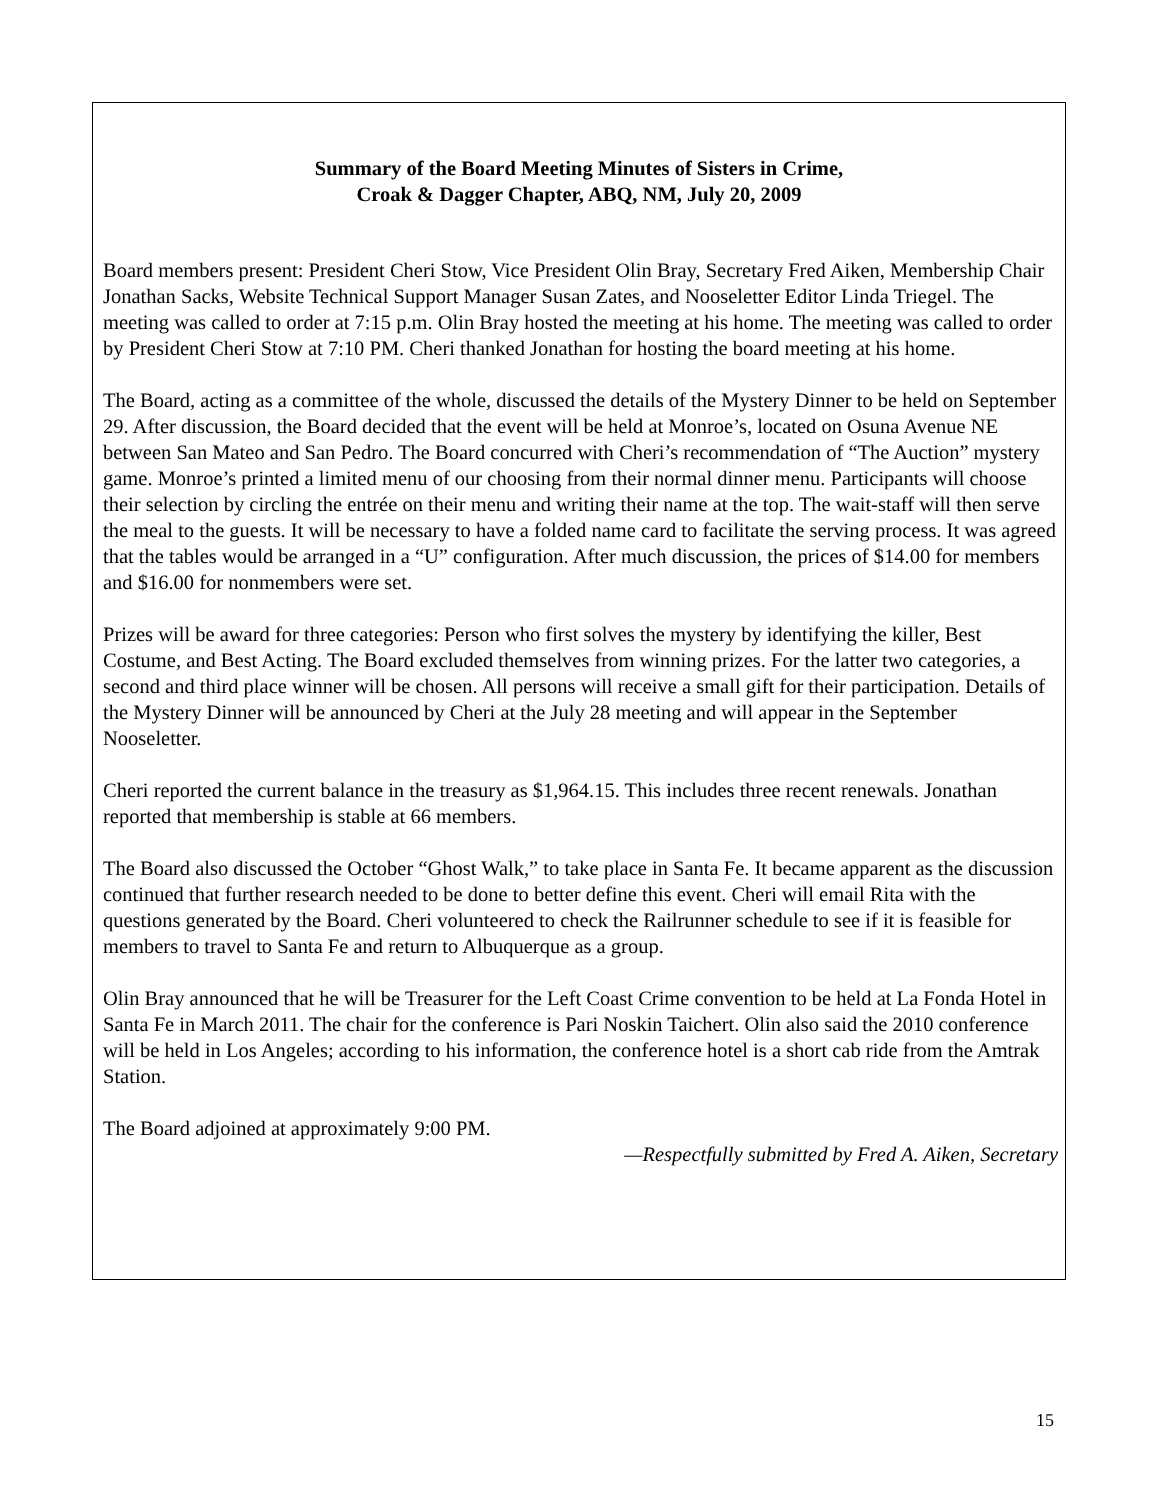Summary of the Board Meeting Minutes of Sisters in Crime,
Croak & Dagger Chapter, ABQ, NM, July 20, 2009
Board members present: President Cheri Stow, Vice President Olin Bray, Secretary Fred Aiken, Membership Chair Jonathan Sacks, Website Technical Support Manager Susan Zates, and Nooseletter Editor Linda Triegel. The meeting was called to order at 7:15 p.m. Olin Bray hosted the meeting at his home. The meeting was called to order by President Cheri Stow at 7:10 PM. Cheri thanked Jonathan for hosting the board meeting at his home.
The Board, acting as a committee of the whole, discussed the details of the Mystery Dinner to be held on September 29. After discussion, the Board decided that the event will be held at Monroe’s, located on Osuna Avenue NE between San Mateo and San Pedro. The Board concurred with Cheri’s recommendation of “The Auction” mystery game. Monroe’s printed a limited menu of our choosing from their normal dinner menu. Participants will choose their selection by circling the entrée on their menu and writing their name at the top. The wait-staff will then serve the meal to the guests. It will be necessary to have a folded name card to facilitate the serving process. It was agreed that the tables would be arranged in a “U” configuration. After much discussion, the prices of $14.00 for members and $16.00 for nonmembers were set.
Prizes will be award for three categories: Person who first solves the mystery by identifying the killer, Best Costume, and Best Acting. The Board excluded themselves from winning prizes. For the latter two categories, a second and third place winner will be chosen. All persons will receive a small gift for their participation. Details of the Mystery Dinner will be announced by Cheri at the July 28 meeting and will appear in the September Nooseletter.
Cheri reported the current balance in the treasury as $1,964.15. This includes three recent renewals. Jonathan reported that membership is stable at 66 members.
The Board also discussed the October “Ghost Walk,” to take place in Santa Fe. It became apparent as the discussion continued that further research needed to be done to better define this event. Cheri will email Rita with the questions generated by the Board. Cheri volunteered to check the Railrunner schedule to see if it is feasible for members to travel to Santa Fe and return to Albuquerque as a group.
Olin Bray announced that he will be Treasurer for the Left Coast Crime convention to be held at La Fonda Hotel in Santa Fe in March 2011. The chair for the conference is Pari Noskin Taichert. Olin also said the 2010 conference will be held in Los Angeles; according to his information, the conference hotel is a short cab ride from the Amtrak Station.
The Board adjoined at approximately 9:00 PM.
—Respectfully submitted by Fred A. Aiken, Secretary
15